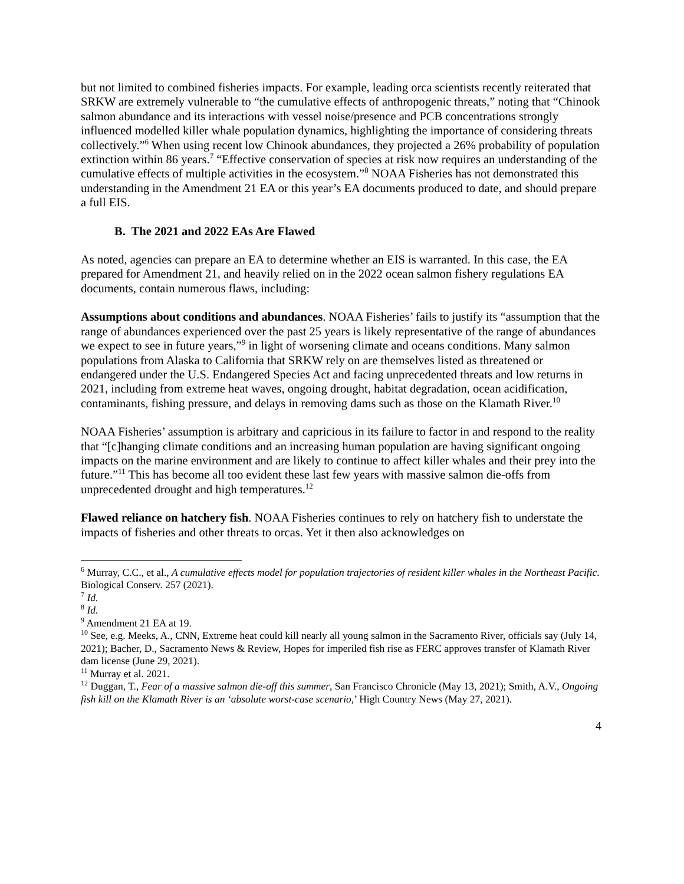but not limited to combined fisheries impacts. For example, leading orca scientists recently reiterated that SRKW are extremely vulnerable to “the cumulative effects of anthropogenic threats,” noting that “Chinook salmon abundance and its interactions with vessel noise/presence and PCB concentrations strongly influenced modelled killer whale population dynamics, highlighting the importance of considering threats collectively.”<sup>6</sup> When using recent low Chinook abundances, they projected a 26% probability of population extinction within 86 years.<sup>7</sup> “Effective conservation of species at risk now requires an understanding of the cumulative effects of multiple activities in the ecosystem.”<sup>8</sup> NOAA Fisheries has not demonstrated this understanding in the Amendment 21 EA or this year’s EA documents produced to date, and should prepare a full EIS.
B. The 2021 and 2022 EAs Are Flawed
As noted, agencies can prepare an EA to determine whether an EIS is warranted. In this case, the EA prepared for Amendment 21, and heavily relied on in the 2022 ocean salmon fishery regulations EA documents, contain numerous flaws, including:
Assumptions about conditions and abundances. NOAA Fisheries’ fails to justify its “assumption that the range of abundances experienced over the past 25 years is likely representative of the range of abundances we expect to see in future years,”<sup>9</sup> in light of worsening climate and oceans conditions. Many salmon populations from Alaska to California that SRKW rely on are themselves listed as threatened or endangered under the U.S. Endangered Species Act and facing unprecedented threats and low returns in 2021, including from extreme heat waves, ongoing drought, habitat degradation, ocean acidification, contaminants, fishing pressure, and delays in removing dams such as those on the Klamath River.<sup>10</sup>
NOAA Fisheries’ assumption is arbitrary and capricious in its failure to factor in and respond to the reality that “[c]hanging climate conditions and an increasing human population are having significant ongoing impacts on the marine environment and are likely to continue to affect killer whales and their prey into the future.”<sup>11</sup> This has become all too evident these last few years with massive salmon die-offs from unprecedented drought and high temperatures.<sup>12</sup>
Flawed reliance on hatchery fish. NOAA Fisheries continues to rely on hatchery fish to understate the impacts of fisheries and other threats to orcas. Yet it then also acknowledges on
<sup>6</sup> Murray, C.C., et al., A cumulative effects model for population trajectories of resident killer whales in the Northeast Pacific. Biological Conserv. 257 (2021).
<sup>7</sup> Id.
<sup>8</sup> Id.
<sup>9</sup> Amendment 21 EA at 19.
<sup>10</sup> See, e.g. Meeks, A., CNN, Extreme heat could kill nearly all young salmon in the Sacramento River, officials say (July 14, 2021); Bacher, D., Sacramento News & Review, Hopes for imperiled fish rise as FERC approves transfer of Klamath River dam license (June 29, 2021).
<sup>11</sup> Murray et al. 2021.
<sup>12</sup> Duggan, T., Fear of a massive salmon die-off this summer, San Francisco Chronicle (May 13, 2021); Smith, A.V., Ongoing fish kill on the Klamath River is an ‘absolute worst-case scenario,’ High Country News (May 27, 2021).
4